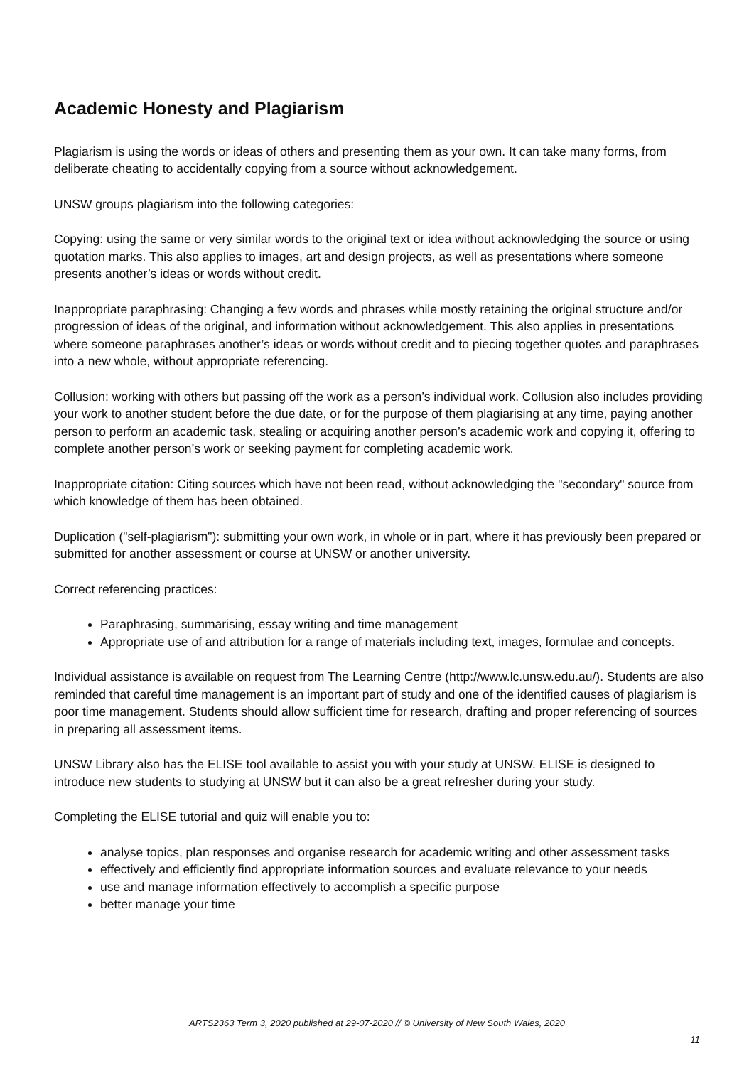Academic Honesty and Plagiarism
Plagiarism is using the words or ideas of others and presenting them as your own. It can take many forms, from deliberate cheating to accidentally copying from a source without acknowledgement.
UNSW groups plagiarism into the following categories:
Copying: using the same or very similar words to the original text or idea without acknowledging the source or using quotation marks. This also applies to images, art and design projects, as well as presentations where someone presents another’s ideas or words without credit.
Inappropriate paraphrasing: Changing a few words and phrases while mostly retaining the original structure and/or progression of ideas of the original, and information without acknowledgement. This also applies in presentations where someone paraphrases another’s ideas or words without credit and to piecing together quotes and paraphrases into a new whole, without appropriate referencing.
Collusion: working with others but passing off the work as a person’s individual work. Collusion also includes providing your work to another student before the due date, or for the purpose of them plagiarising at any time, paying another person to perform an academic task, stealing or acquiring another person’s academic work and copying it, offering to complete another person’s work or seeking payment for completing academic work.
Inappropriate citation: Citing sources which have not been read, without acknowledging the "secondary" source from which knowledge of them has been obtained.
Duplication ("self-plagiarism"): submitting your own work, in whole or in part, where it has previously been prepared or submitted for another assessment or course at UNSW or another university.
Correct referencing practices:
Paraphrasing, summarising, essay writing and time management
Appropriate use of and attribution for a range of materials including text, images, formulae and concepts.
Individual assistance is available on request from The Learning Centre (http://www.lc.unsw.edu.au/). Students are also reminded that careful time management is an important part of study and one of the identified causes of plagiarism is poor time management. Students should allow sufficient time for research, drafting and proper referencing of sources in preparing all assessment items.
UNSW Library also has the ELISE tool available to assist you with your study at UNSW. ELISE is designed to introduce new students to studying at UNSW but it can also be a great refresher during your study.
Completing the ELISE tutorial and quiz will enable you to:
analyse topics, plan responses and organise research for academic writing and other assessment tasks
effectively and efficiently find appropriate information sources and evaluate relevance to your needs
use and manage information effectively to accomplish a specific purpose
better manage your time
ARTS2363 Term 3, 2020 published at 29-07-2020 // © University of New South Wales, 2020
11